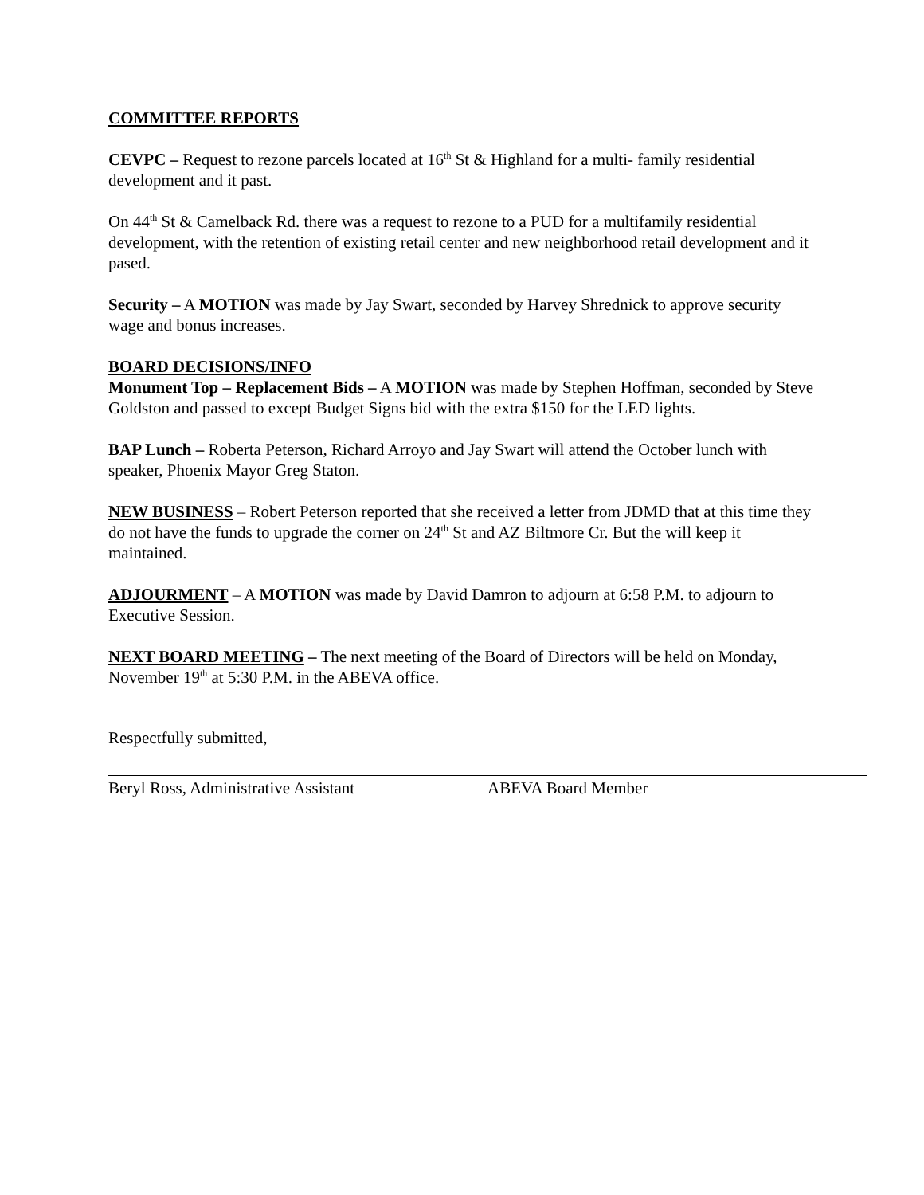COMMITTEE REPORTS
CEVPC – Request to rezone parcels located at 16<sup>th</sup> St & Highland for a multi- family residential development and it past.
On 44<sup>th</sup> St & Camelback Rd. there was a request to rezone to a PUD for a multifamily residential development, with the retention of existing retail center and new neighborhood retail development and it pased.
Security – A MOTION was made by Jay Swart, seconded by Harvey Shrednick to approve security wage and bonus increases.
BOARD DECISIONS/INFO
Monument Top – Replacement Bids – A MOTION was made by Stephen Hoffman, seconded by Steve Goldston and passed to except Budget Signs bid with the extra $150 for the LED lights.
BAP Lunch – Roberta Peterson, Richard Arroyo and Jay Swart will attend the October lunch with speaker, Phoenix Mayor Greg Staton.
NEW BUSINESS – Robert Peterson reported that she received a letter from JDMD that at this time they do not have the funds to upgrade the corner on 24<sup>th</sup> St and AZ Biltmore Cr. But the will keep it maintained.
ADJOURMENT – A MOTION was made by David Damron to adjourn at 6:58 P.M. to adjourn to Executive Session.
NEXT BOARD MEETING – The next meeting of the Board of Directors will be held on Monday, November 19<sup>th</sup> at 5:30 P.M. in the ABEVA office.
Respectfully submitted,
Beryl Ross, Administrative Assistant ABEVA Board Member